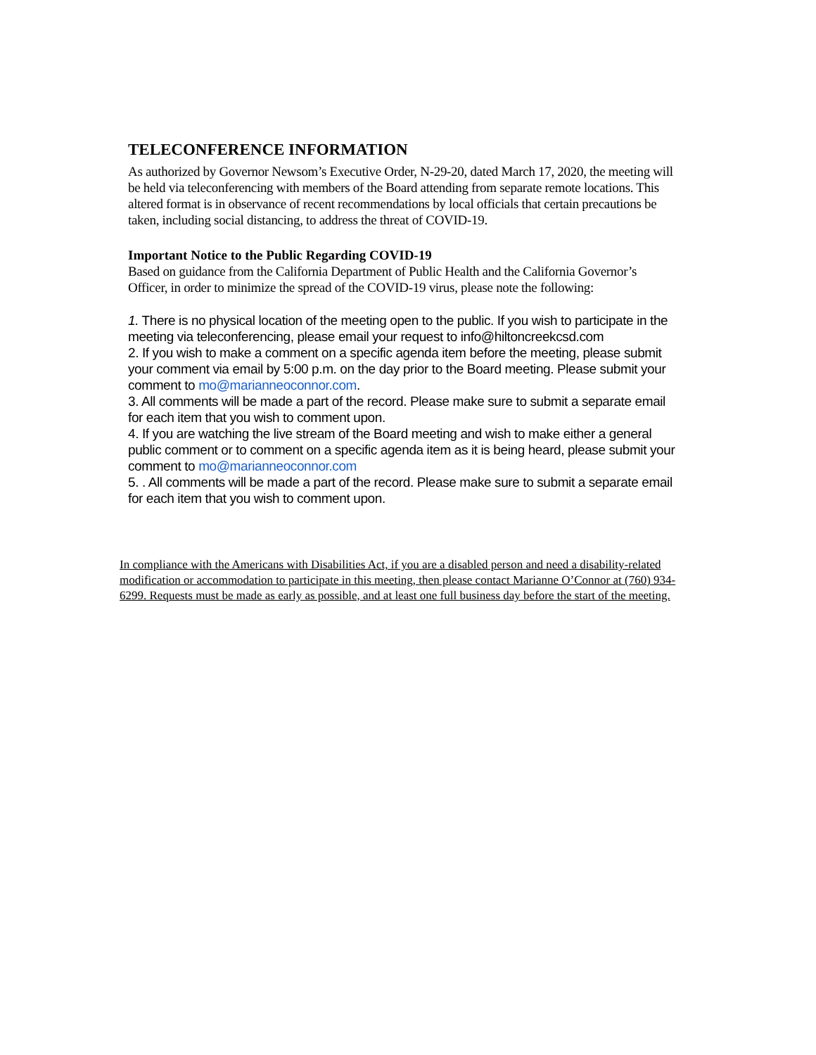TELECONFERENCE INFORMATION
As authorized by Governor Newsom’s Executive Order, N-29-20, dated March 17, 2020, the meeting will be held via teleconferencing with members of the Board attending from separate remote locations. This altered format is in observance of recent recommendations by local officials that certain precautions be taken, including social distancing, to address the threat of COVID-19.
Important Notice to the Public Regarding COVID-19
Based on guidance from the California Department of Public Health and the California Governor’s Officer, in order to minimize the spread of the COVID-19 virus, please note the following:
1. There is no physical location of the meeting open to the public. If you wish to participate in the meeting via teleconferencing, please email your request to info@hiltoncreekcsd.com
2. If you wish to make a comment on a specific agenda item before the meeting, please submit your comment via email by 5:00 p.m. on the day prior to the Board meeting. Please submit your comment to mo@marianneoconnor.com.
3. All comments will be made a part of the record. Please make sure to submit a separate email for each item that you wish to comment upon.
4. If you are watching the live stream of the Board meeting and wish to make either a general public comment or to comment on a specific agenda item as it is being heard, please submit your comment to mo@marianneoconnor.com
5. . All comments will be made a part of the record. Please make sure to submit a separate email for each item that you wish to comment upon.
In compliance with the Americans with Disabilities Act, if you are a disabled person and need a disability-related modification or accommodation to participate in this meeting, then please contact Marianne O’Connor at (760) 934-6299. Requests must be made as early as possible, and at least one full business day before the start of the meeting.